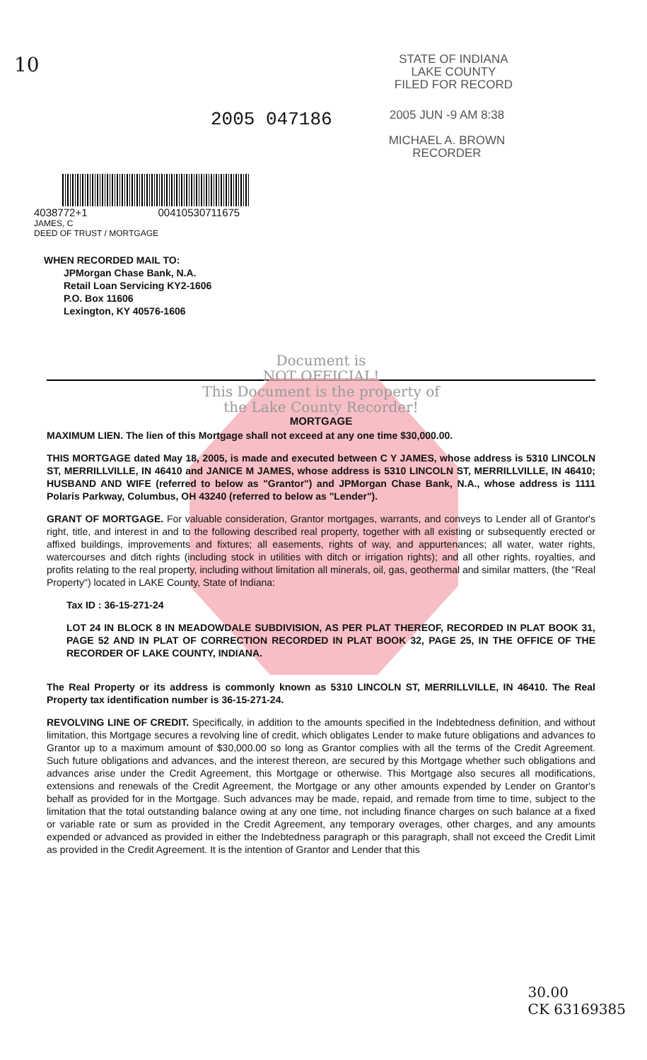10
STATE OF INDIANA
LAKE COUNTY
FILED FOR RECORD
2005 047186
2005 JUN -9 AM 8:38
MICHAEL A. BROWN
RECORDER
4038772+1 00410530711675
JAMES, C
DEED OF TRUST / MORTGAGE
WHEN RECORDED MAIL TO:
JPMorgan Chase Bank, N.A.
Retail Loan Servicing KY2-1606
P.O. Box 11606
Lexington, KY 40576-1606
Document is
NOT OFFICIAL!
This Document is the property of
the Lake County Recorder!
MORTGAGE
MAXIMUM LIEN. The lien of this Mortgage shall not exceed at any one time $30,000.00.
THIS MORTGAGE dated May 18, 2005, is made and executed between C Y JAMES, whose address is 5310 LINCOLN ST, MERRILLVILLE, IN 46410 and JANICE M JAMES, whose address is 5310 LINCOLN ST, MERRILLVILLE, IN 46410; HUSBAND AND WIFE (referred to below as "Grantor") and JPMorgan Chase Bank, N.A., whose address is 1111 Polaris Parkway, Columbus, OH 43240 (referred to below as "Lender").
GRANT OF MORTGAGE. For valuable consideration, Grantor mortgages, warrants, and conveys to Lender all of Grantor's right, title, and interest in and to the following described real property, together with all existing or subsequently erected or affixed buildings, improvements and fixtures; all easements, rights of way, and appurtenances; all water, water rights, watercourses and ditch rights (including stock in utilities with ditch or irrigation rights); and all other rights, royalties, and profits relating to the real property, including without limitation all minerals, oil, gas, geothermal and similar matters, (the "Real Property") located in LAKE County, State of Indiana:
Tax ID : 36-15-271-24
LOT 24 IN BLOCK 8 IN MEADOWDALE SUBDIVISION, AS PER PLAT THEREOF, RECORDED IN PLAT BOOK 31, PAGE 52 AND IN PLAT OF CORRECTION RECORDED IN PLAT BOOK 32, PAGE 25, IN THE OFFICE OF THE RECORDER OF LAKE COUNTY, INDIANA.
The Real Property or its address is commonly known as 5310 LINCOLN ST, MERRILLVILLE, IN 46410. The Real Property tax identification number is 36-15-271-24.
REVOLVING LINE OF CREDIT. Specifically, in addition to the amounts specified in the Indebtedness definition, and without limitation, this Mortgage secures a revolving line of credit, which obligates Lender to make future obligations and advances to Grantor up to a maximum amount of $30,000.00 so long as Grantor complies with all the terms of the Credit Agreement. Such future obligations and advances, and the interest thereon, are secured by this Mortgage whether such obligations and advances arise under the Credit Agreement, this Mortgage or otherwise. This Mortgage also secures all modifications, extensions and renewals of the Credit Agreement, the Mortgage or any other amounts expended by Lender on Grantor's behalf as provided for in the Mortgage. Such advances may be made, repaid, and remade from time to time, subject to the limitation that the total outstanding balance owing at any one time, not including finance charges on such balance at a fixed or variable rate or sum as provided in the Credit Agreement, any temporary overages, other charges, and any amounts expended or advanced as provided in either the Indebtedness paragraph or this paragraph, shall not exceed the Credit Limit as provided in the Credit Agreement. It is the intention of Grantor and Lender that this
30.00
CK 63169385